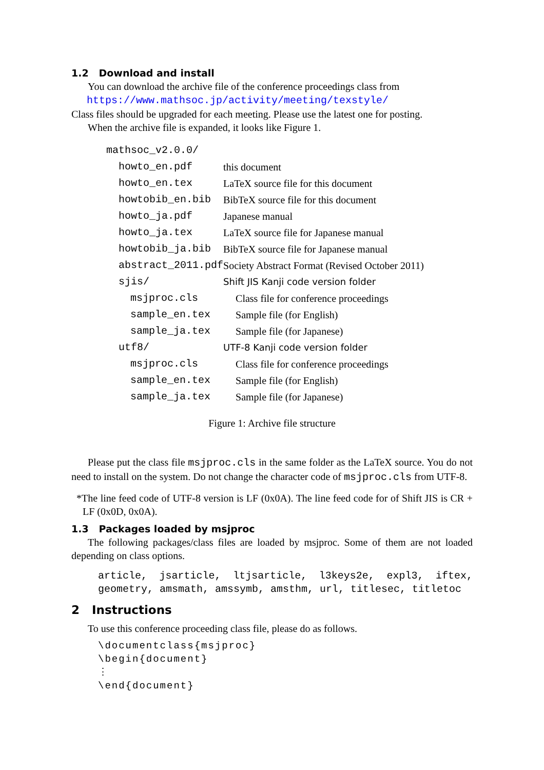1.2 Download and install
You can download the archive file of the conference proceedings class from
https://www.mathsoc.jp/activity/meeting/texstyle/
Class files should be upgraded for each meeting. Please use the latest one for posting.
When the archive file is expanded, it looks like Figure 1.
| mathsoc_v2.0.0/ | |
| howto_en.pdf | this document |
| howto_en.tex | LaTeX source file for this document |
| howtobib_en.bib | BibTeX source file for this document |
| howto_ja.pdf | Japanese manual |
| howto_ja.tex | LaTeX source file for Japanese manual |
| howtobib_ja.bib | BibTeX source file for Japanese manual |
| abstract_2011.pdf | Society Abstract Format (Revised October 2011) |
| sjis/ | Shift JIS Kanji code version folder |
| msjproc.cls | Class file for conference proceedings |
| sample_en.tex | Sample file (for English) |
| sample_ja.tex | Sample file (for Japanese) |
| utf8/ | UTF-8 Kanji code version folder |
| msjproc.cls | Class file for conference proceedings |
| sample_en.tex | Sample file (for English) |
| sample_ja.tex | Sample file (for Japanese) |
Figure 1: Archive file structure
Please put the class file msjproc.cls in the same folder as the LaTeX source. You do not need to install on the system. Do not change the character code of msjproc.cls from UTF-8.
*The line feed code of UTF-8 version is LF (0x0A). The line feed code for of Shift JIS is CR + LF (0x0D, 0x0A).
1.3 Packages loaded by msjproc
The following packages/class files are loaded by msjproc. Some of them are not loaded depending on class options.
article, jsarticle, ltjsarticle, l3keys2e, expl3, iftex, geometry, amsmath, amssymb, amsthm, url, titlesec, titletoc
2 Instructions
To use this conference proceeding class file, please do as follows.
\documentclass{msjproc}
\begin{document}
⋮
\end{document}